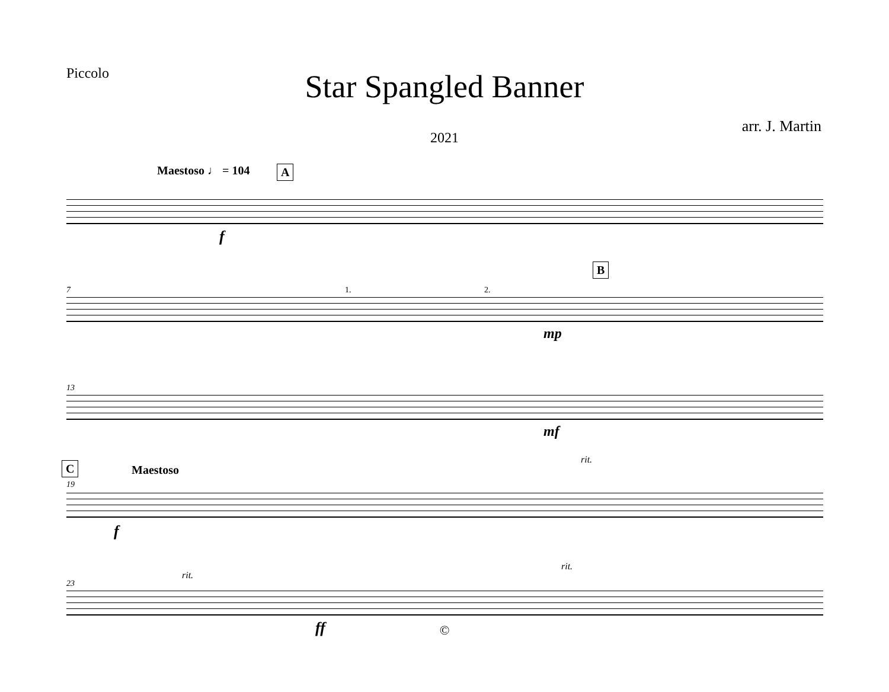Piccolo
Star Spangled Banner
arr. J. Martin
2021
Maestoso ♩ = 104 A
f
7 1. 2.
B
mp
13
mf
C Maestoso
19
rit.
f
23
rit.
rit.
ff
©